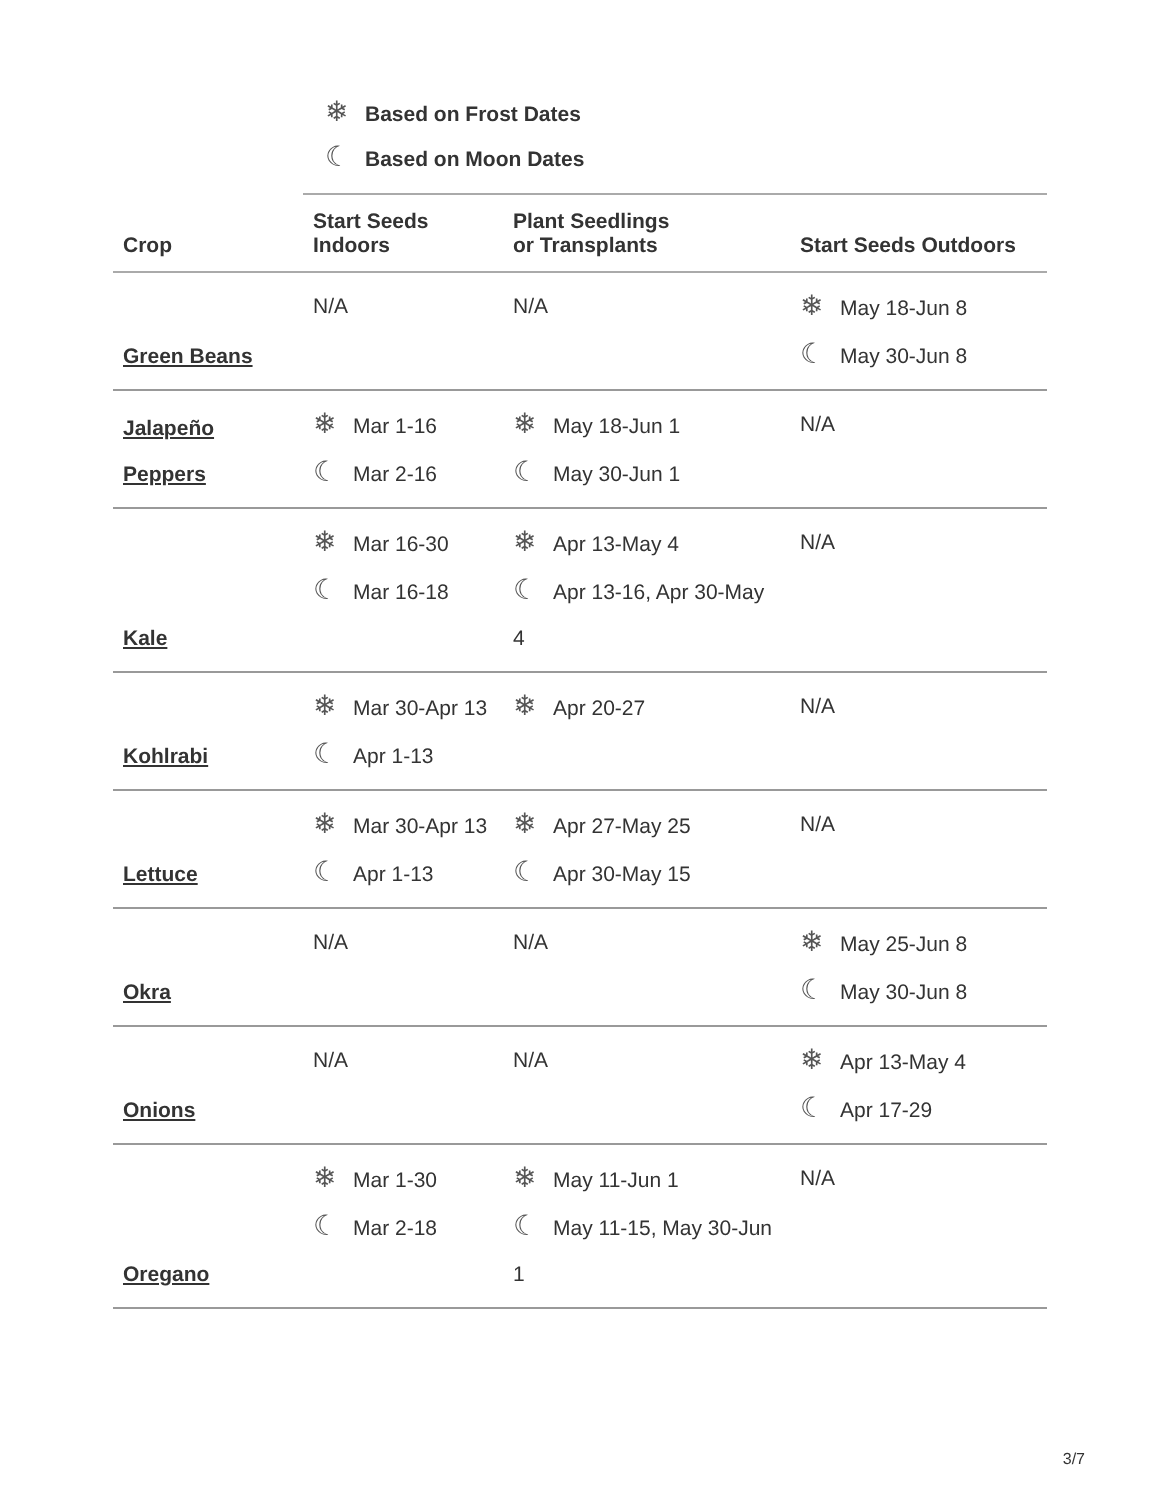❄ Based on Frost Dates
☾ Based on Moon Dates
| Crop | Start Seeds Indoors | Plant Seedlings or Transplants | Start Seeds Outdoors |
| --- | --- | --- | --- |
| Green Beans | N/A | N/A | ❄ May 18-Jun 8 ☾ May 30-Jun 8 |
| Jalapeño Peppers | ❄ Mar 1-16 ☾ Mar 2-16 | ❄ May 18-Jun 1 ☾ May 30-Jun 1 | N/A |
| Kale | ❄ Mar 16-30 ☾ Mar 16-18 | ❄ Apr 13-May 4 ☾ Apr 13-16, Apr 30-May 4 | N/A |
| Kohlrabi | ❄ Mar 30-Apr 13 ☾ Apr 1-13 | ❄ Apr 20-27 | N/A |
| Lettuce | ❄ Mar 30-Apr 13 ☾ Apr 1-13 | ❄ Apr 27-May 25 ☾ Apr 30-May 15 | N/A |
| Okra | N/A | N/A | ❄ May 25-Jun 8 ☾ May 30-Jun 8 |
| Onions | N/A | N/A | ❄ Apr 13-May 4 ☾ Apr 17-29 |
| Oregano | ❄ Mar 1-30 ☾ Mar 2-18 | ❄ May 11-Jun 1 ☾ May 11-15, May 30-Jun 1 | N/A |
3/7